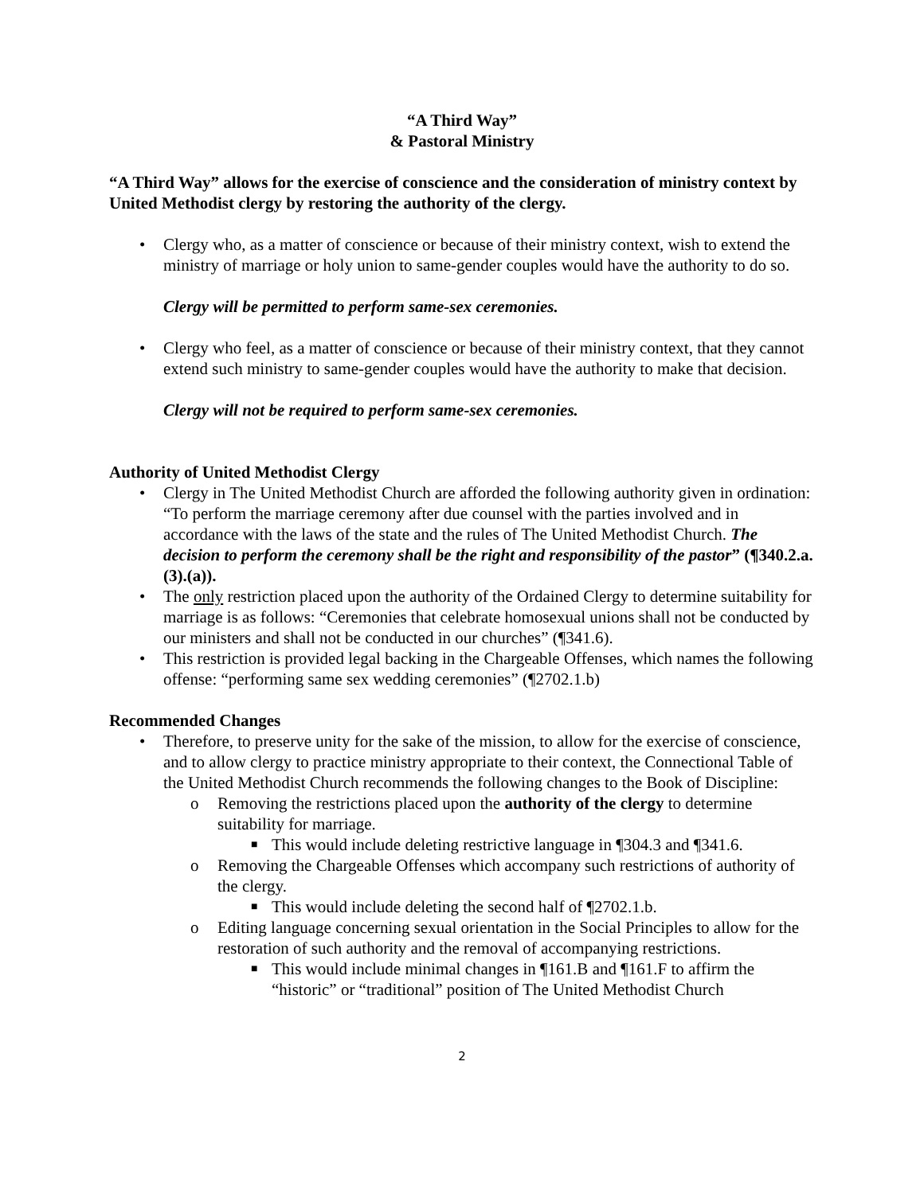“A Third Way”
& Pastoral Ministry
“A Third Way” allows for the exercise of conscience and the consideration of ministry context by United Methodist clergy by restoring the authority of the clergy.
• Clergy who, as a matter of conscience or because of their ministry context, wish to extend the ministry of marriage or holy union to same-gender couples would have the authority to do so.
Clergy will be permitted to perform same-sex ceremonies.
• Clergy who feel, as a matter of conscience or because of their ministry context, that they cannot extend such ministry to same-gender couples would have the authority to make that decision.
Clergy will not be required to perform same-sex ceremonies.
Authority of United Methodist Clergy
• Clergy in The United Methodist Church are afforded the following authority given in ordination: “To perform the marriage ceremony after due counsel with the parties involved and in accordance with the laws of the state and the rules of The United Methodist Church. The decision to perform the ceremony shall be the right and responsibility of the pastor” (¶340.2.a.(3).(a)).
• The only restriction placed upon the authority of the Ordained Clergy to determine suitability for marriage is as follows: “Ceremonies that celebrate homosexual unions shall not be conducted by our ministers and shall not be conducted in our churches” (¶341.6).
• This restriction is provided legal backing in the Chargeable Offenses, which names the following offense: “performing same sex wedding ceremonies” (¶2702.1.b)
Recommended Changes
• Therefore, to preserve unity for the sake of the mission, to allow for the exercise of conscience, and to allow clergy to practice ministry appropriate to their context, the Connectional Table of the United Methodist Church recommends the following changes to the Book of Discipline:
o Removing the restrictions placed upon the authority of the clergy to determine suitability for marriage.
■ This would include deleting restrictive language in ¶304.3 and ¶341.6.
o Removing the Chargeable Offenses which accompany such restrictions of authority of the clergy.
■ This would include deleting the second half of ¶2702.1.b.
o Editing language concerning sexual orientation in the Social Principles to allow for the restoration of such authority and the removal of accompanying restrictions.
■ This would include minimal changes in ¶161.B and ¶161.F to affirm the “historic” or “traditional” position of The United Methodist Church
2